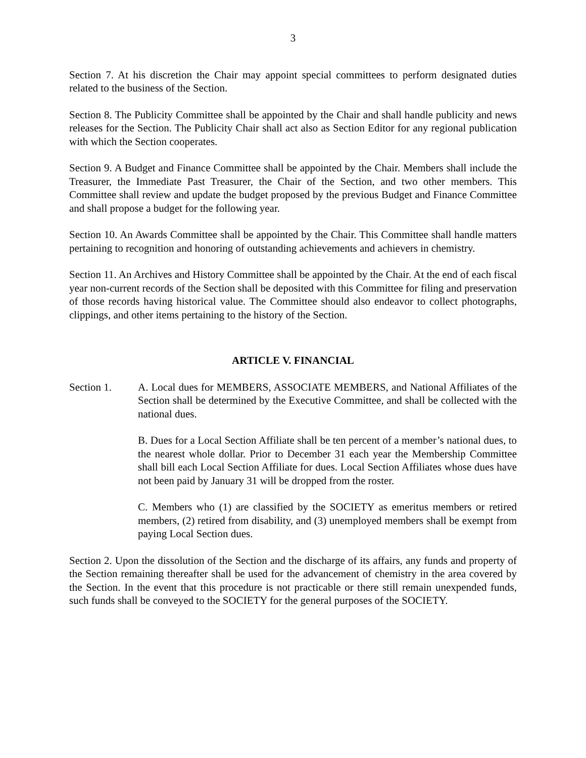3
Section 7. At his discretion the Chair may appoint special committees to perform designated duties related to the business of the Section.
Section 8. The Publicity Committee shall be appointed by the Chair and shall handle publicity and news releases for the Section. The Publicity Chair shall act also as Section Editor for any regional publication with which the Section cooperates.
Section 9. A Budget and Finance Committee shall be appointed by the Chair. Members shall include the Treasurer, the Immediate Past Treasurer, the Chair of the Section, and two other members. This Committee shall review and update the budget proposed by the previous Budget and Finance Committee and shall propose a budget for the following year.
Section 10. An Awards Committee shall be appointed by the Chair. This Committee shall handle matters pertaining to recognition and honoring of outstanding achievements and achievers in chemistry.
Section 11. An Archives and History Committee shall be appointed by the Chair. At the end of each fiscal year non-current records of the Section shall be deposited with this Committee for filing and preservation of those records having historical value. The Committee should also endeavor to collect photographs, clippings, and other items pertaining to the history of the Section.
ARTICLE V. FINANCIAL
Section 1. A. Local dues for MEMBERS, ASSOCIATE MEMBERS, and National Affiliates of the Section shall be determined by the Executive Committee, and shall be collected with the national dues.
B. Dues for a Local Section Affiliate shall be ten percent of a member’s national dues, to the nearest whole dollar. Prior to December 31 each year the Membership Committee shall bill each Local Section Affiliate for dues. Local Section Affiliates whose dues have not been paid by January 31 will be dropped from the roster.
C. Members who (1) are classified by the SOCIETY as emeritus members or retired members, (2) retired from disability, and (3) unemployed members shall be exempt from paying Local Section dues.
Section 2. Upon the dissolution of the Section and the discharge of its affairs, any funds and property of the Section remaining thereafter shall be used for the advancement of chemistry in the area covered by the Section. In the event that this procedure is not practicable or there still remain unexpended funds, such funds shall be conveyed to the SOCIETY for the general purposes of the SOCIETY.